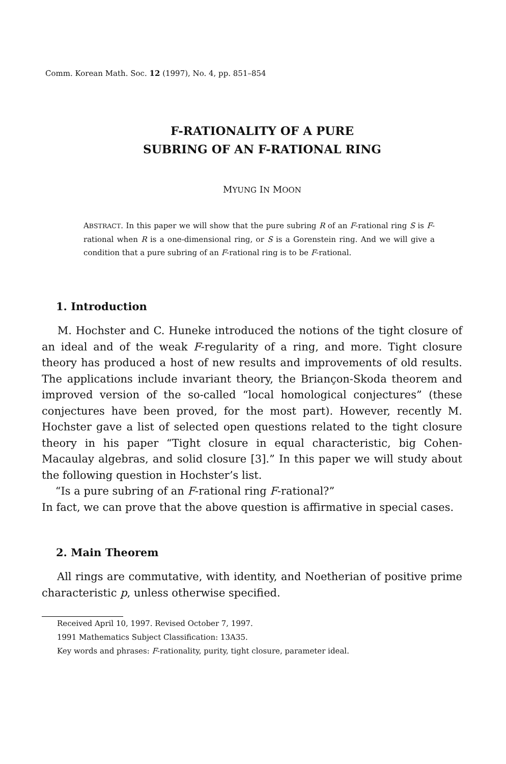Comm. Korean Math. Soc. 12 (1997), No. 4, pp. 851–854
F-RATIONALITY OF A PURE
SUBRING OF AN F-RATIONAL RING
MYUNG IN MOON
ABSTRACT. In this paper we will show that the pure subring R of an F-rational ring S is F-rational when R is a one-dimensional ring, or S is a Gorenstein ring. And we will give a condition that a pure subring of an F-rational ring is to be F-rational.
1. Introduction
M. Hochster and C. Huneke introduced the notions of the tight closure of an ideal and of the weak F-regularity of a ring, and more. Tight closure theory has produced a host of new results and improvements of old results. The applications include invariant theory, the Briançon-Skoda theorem and improved version of the so-called “local homological conjectures” (these conjectures have been proved, for the most part). However, recently M. Hochster gave a list of selected open questions related to the tight closure theory in his paper “Tight closure in equal characteristic, big Cohen-Macaulay algebras, and solid closure [3].” In this paper we will study about the following question in Hochster’s list.
“Is a pure subring of an F-rational ring F-rational?”
In fact, we can prove that the above question is affirmative in special cases.
2. Main Theorem
All rings are commutative, with identity, and Noetherian of positive prime characteristic p, unless otherwise specified.
Received April 10, 1997. Revised October 7, 1997.
1991 Mathematics Subject Classification: 13A35.
Key words and phrases: F-rationality, purity, tight closure, parameter ideal.